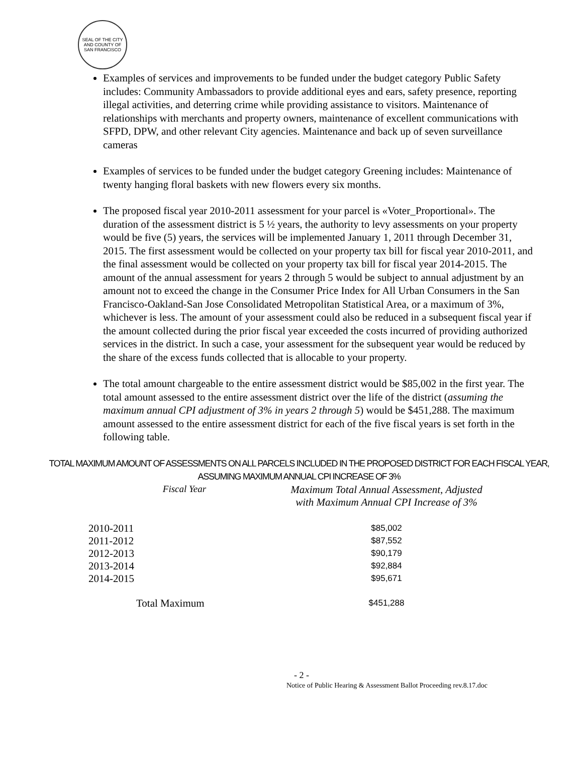SEAL OF THE CITY AND COUNTY OF SAN FRANCISCO
Examples of services and improvements to be funded under the budget category Public Safety includes: Community Ambassadors to provide additional eyes and ears, safety presence, reporting illegal activities, and deterring crime while providing assistance to visitors. Maintenance of relationships with merchants and property owners, maintenance of excellent communications with SFPD, DPW, and other relevant City agencies. Maintenance and back up of seven surveillance cameras
Examples of services to be funded under the budget category Greening includes: Maintenance of twenty hanging floral baskets with new flowers every six months.
The proposed fiscal year 2010-2011 assessment for your parcel is «Voter_Proportional». The duration of the assessment district is 5 ½ years, the authority to levy assessments on your property would be five (5) years, the services will be implemented January 1, 2011 through December 31, 2015. The first assessment would be collected on your property tax bill for fiscal year 2010-2011, and the final assessment would be collected on your property tax bill for fiscal year 2014-2015. The amount of the annual assessment for years 2 through 5 would be subject to annual adjustment by an amount not to exceed the change in the Consumer Price Index for All Urban Consumers in the San Francisco-Oakland-San Jose Consolidated Metropolitan Statistical Area, or a maximum of 3%, whichever is less. The amount of your assessment could also be reduced in a subsequent fiscal year if the amount collected during the prior fiscal year exceeded the costs incurred of providing authorized services in the district. In such a case, your assessment for the subsequent year would be reduced by the share of the excess funds collected that is allocable to your property.
The total amount chargeable to the entire assessment district would be $85,002 in the first year. The total amount assessed to the entire assessment district over the life of the district (assuming the maximum annual CPI adjustment of 3% in years 2 through 5) would be $451,288. The maximum amount assessed to the entire assessment district for each of the five fiscal years is set forth in the following table.
TOTAL MAXIMUM AMOUNT OF ASSESSMENTS ON ALL PARCELS INCLUDED IN THE PROPOSED DISTRICT FOR EACH FISCAL YEAR, ASSUMING MAXIMUM ANNUAL CPI INCREASE OF 3%
| Fiscal Year | Maximum Total Annual Assessment, Adjusted with Maximum Annual CPI Increase of 3% |
| --- | --- |
| 2010-2011 | $85,002 |
| 2011-2012 | $87,552 |
| 2012-2013 | $90,179 |
| 2013-2014 | $92,884 |
| 2014-2015 | $95,671 |
| Total Maximum | $451,288 |
- 2 -
Notice of Public Hearing & Assessment Ballot Proceeding rev.8.17.doc